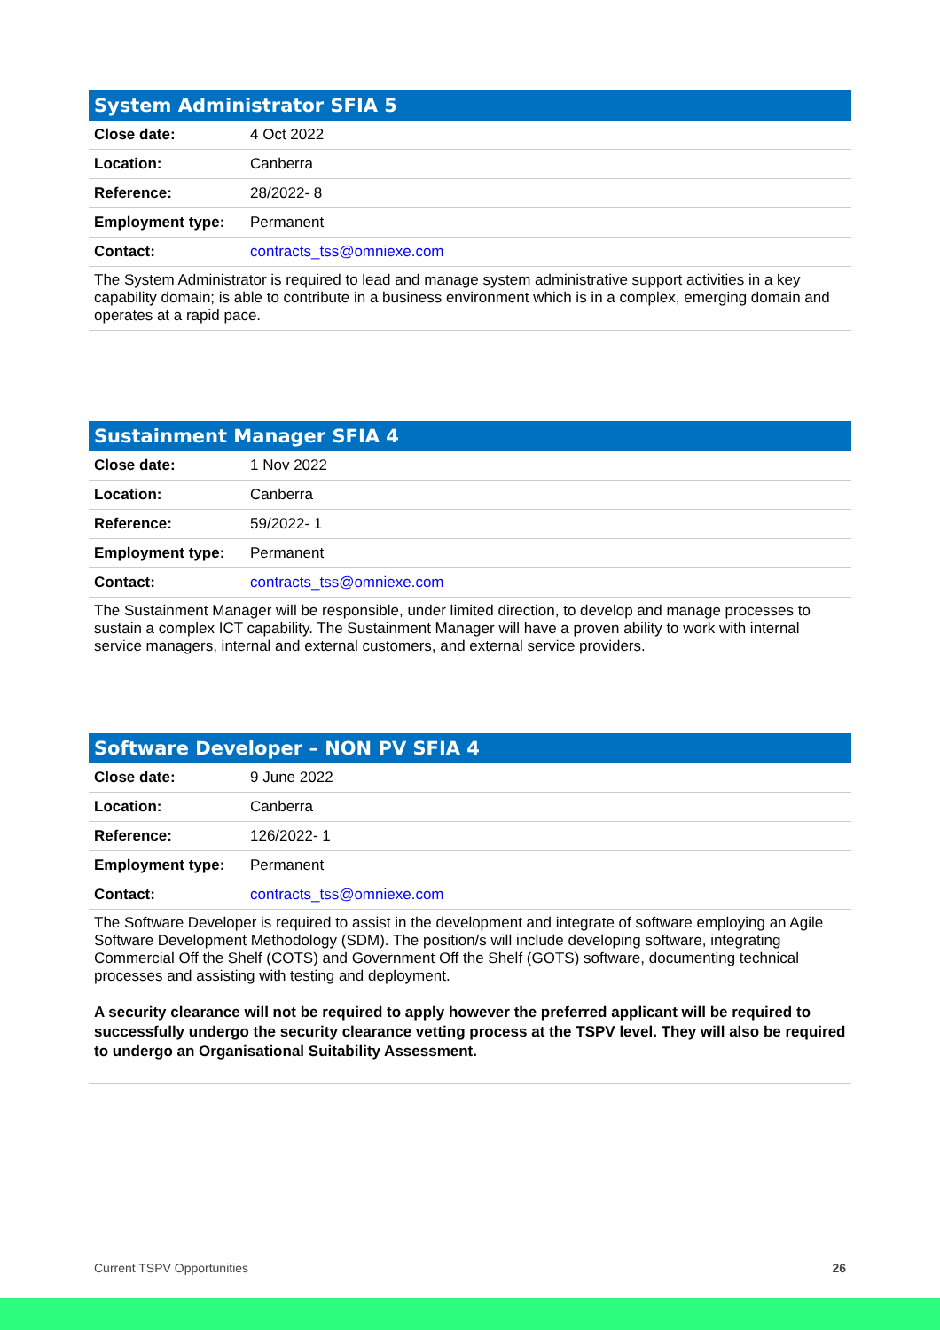| System Administrator SFIA 5 | |
| --- | --- |
| Close date: | 4 Oct 2022 |
| Location: | Canberra |
| Reference: | 28/2022- 8 |
| Employment type: | Permanent |
| Contact: | contracts_tss@omniexe.com |
| The System Administrator is required to lead and manage system administrative support activities in a key capability domain; is able to contribute in a business environment which is in a complex, emerging domain and operates at a rapid pace. | |
| Sustainment Manager SFIA 4 | |
| --- | --- |
| Close date: | 1 Nov 2022 |
| Location: | Canberra |
| Reference: | 59/2022- 1 |
| Employment type: | Permanent |
| Contact: | contracts_tss@omniexe.com |
| The Sustainment Manager will be responsible, under limited direction, to develop and manage processes to sustain a complex ICT capability. The Sustainment Manager will have a proven ability to work with internal service managers, internal and external customers, and external service providers. | |
| Software Developer – NON PV SFIA 4 | |
| --- | --- |
| Close date: | 9 June 2022 |
| Location: | Canberra |
| Reference: | 126/2022- 1 |
| Employment type: | Permanent |
| Contact: | contracts_tss@omniexe.com |
| The Software Developer is required to assist in the development and integrate of software employing an Agile Software Development Methodology (SDM). The position/s will include developing software, integrating Commercial Off the Shelf (COTS) and Government Off the Shelf (GOTS) software, documenting technical processes and assisting with testing and deployment. A security clearance will not be required to apply however the preferred applicant will be required to successfully undergo the security clearance vetting process at the TSPV level. They will also be required to undergo an Organisational Suitability Assessment. | |
Current TSPV Opportunities 26